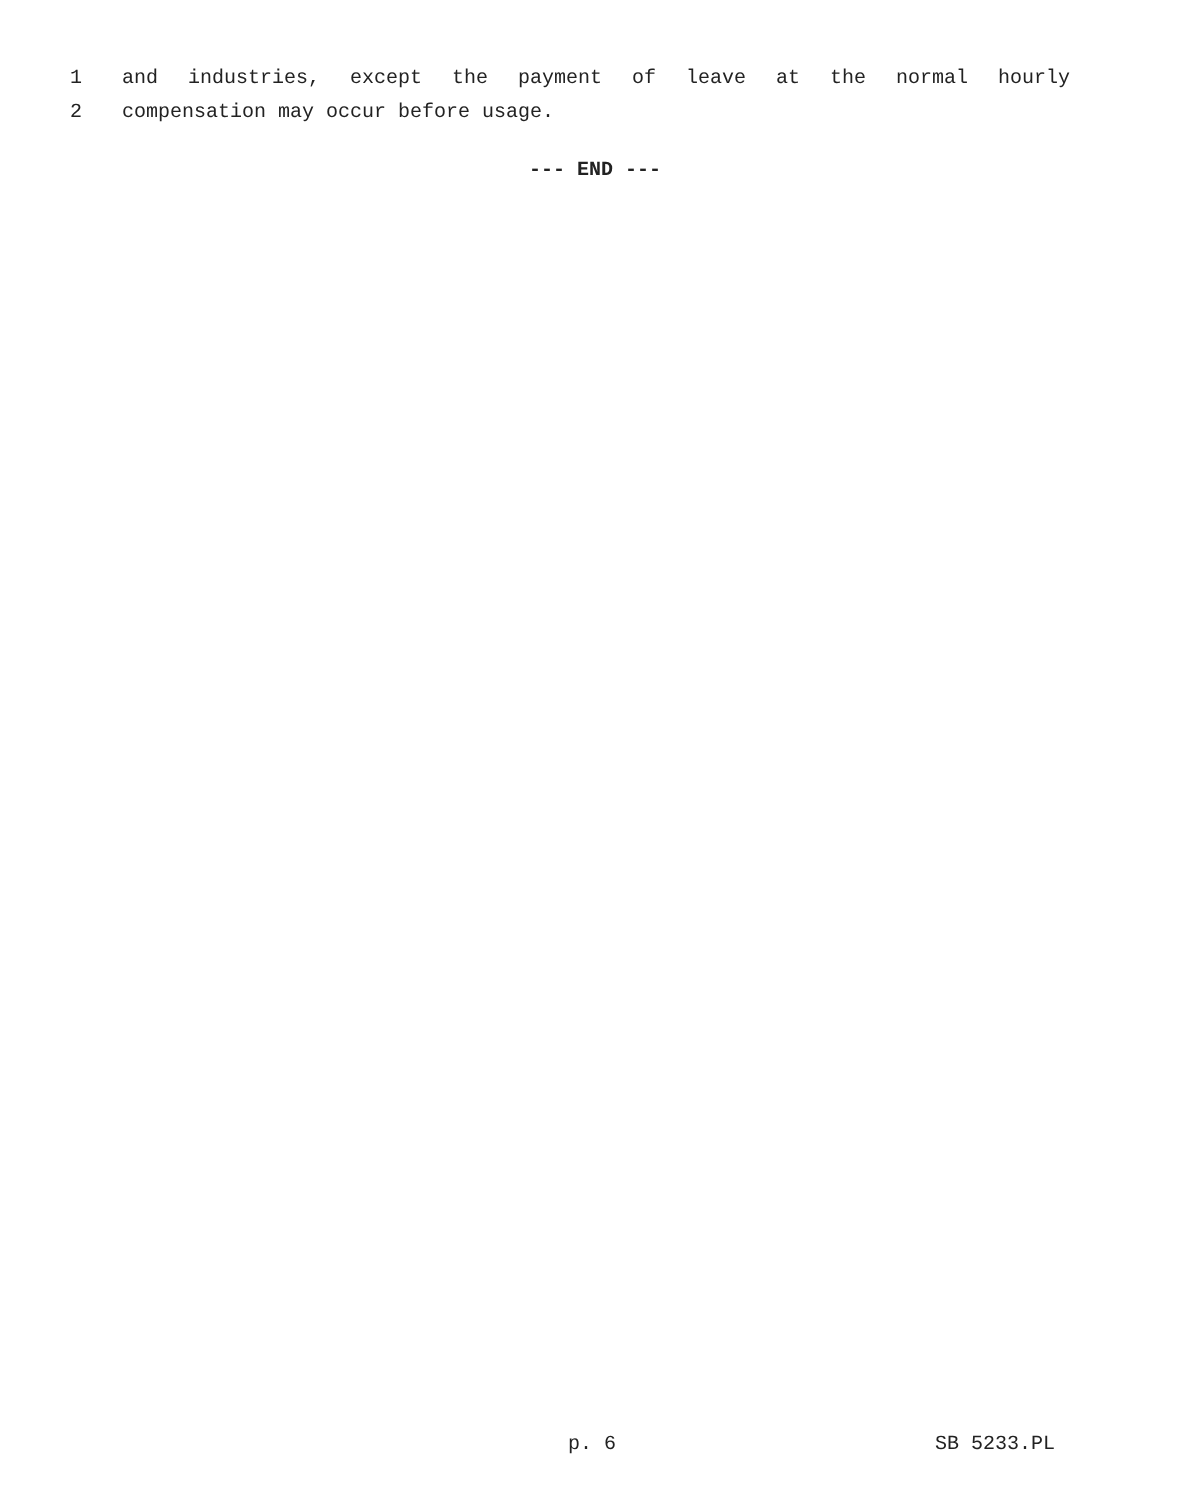1 and industries, except the payment of leave at the normal hourly
2 compensation may occur before usage.
--- END ---
p. 6 SB 5233.PL